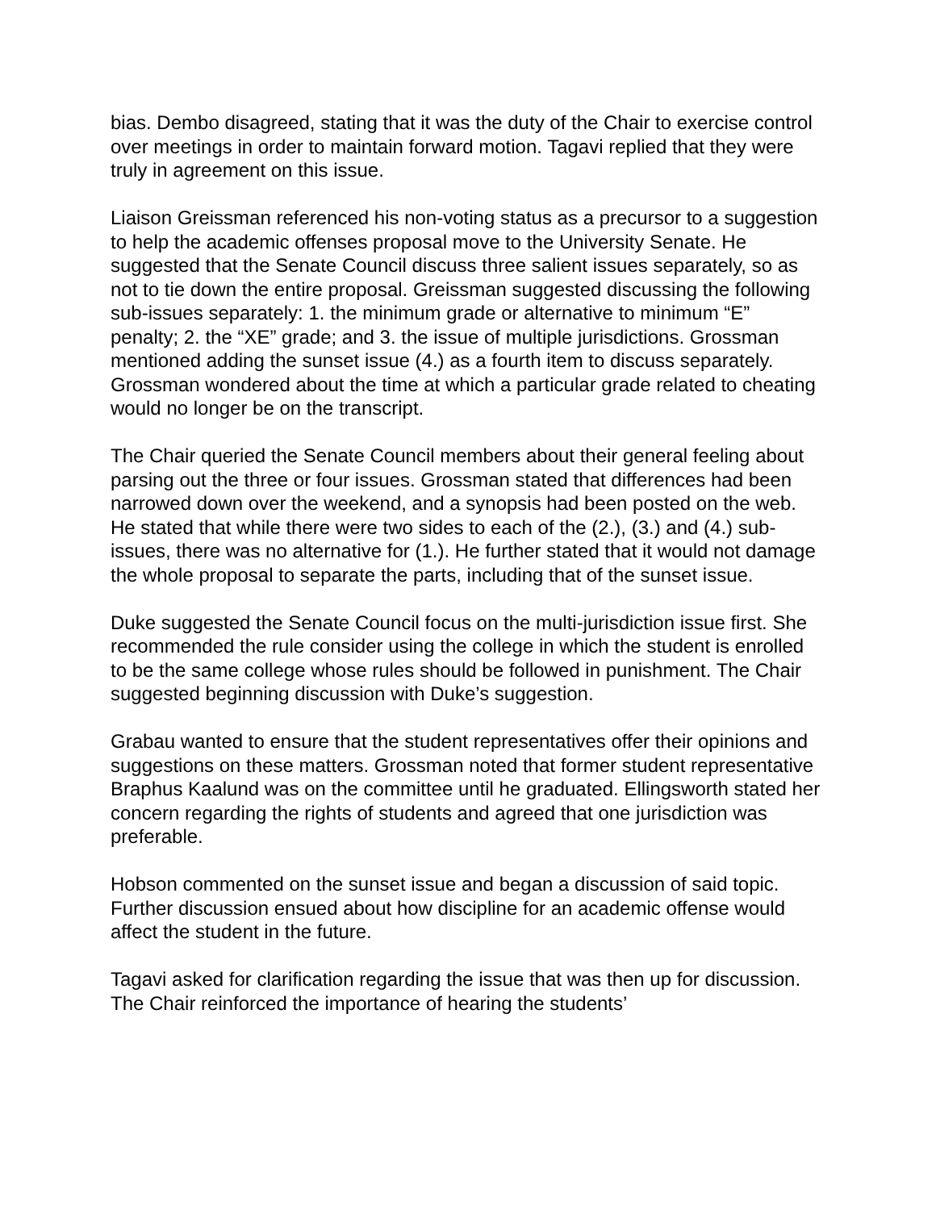bias. Dembo disagreed, stating that it was the duty of the Chair to exercise control over meetings in order to maintain forward motion. Tagavi replied that they were truly in agreement on this issue.
Liaison Greissman referenced his non-voting status as a precursor to a suggestion to help the academic offenses proposal move to the University Senate. He suggested that the Senate Council discuss three salient issues separately, so as not to tie down the entire proposal. Greissman suggested discussing the following sub-issues separately: 1. the minimum grade or alternative to minimum “E” penalty; 2. the “XE” grade; and 3. the issue of multiple jurisdictions. Grossman mentioned adding the sunset issue (4.) as a fourth item to discuss separately. Grossman wondered about the time at which a particular grade related to cheating would no longer be on the transcript.
The Chair queried the Senate Council members about their general feeling about parsing out the three or four issues. Grossman stated that differences had been narrowed down over the weekend, and a synopsis had been posted on the web. He stated that while there were two sides to each of the (2.), (3.) and (4.) sub-issues, there was no alternative for (1.). He further stated that it would not damage the whole proposal to separate the parts, including that of the sunset issue.
Duke suggested the Senate Council focus on the multi-jurisdiction issue first. She recommended the rule consider using the college in which the student is enrolled to be the same college whose rules should be followed in punishment. The Chair suggested beginning discussion with Duke’s suggestion.
Grabau wanted to ensure that the student representatives offer their opinions and suggestions on these matters. Grossman noted that former student representative Braphus Kaalund was on the committee until he graduated. Ellingsworth stated her concern regarding the rights of students and agreed that one jurisdiction was preferable.
Hobson commented on the sunset issue and began a discussion of said topic. Further discussion ensued about how discipline for an academic offense would affect the student in the future.
Tagavi asked for clarification regarding the issue that was then up for discussion. The Chair reinforced the importance of hearing the students’